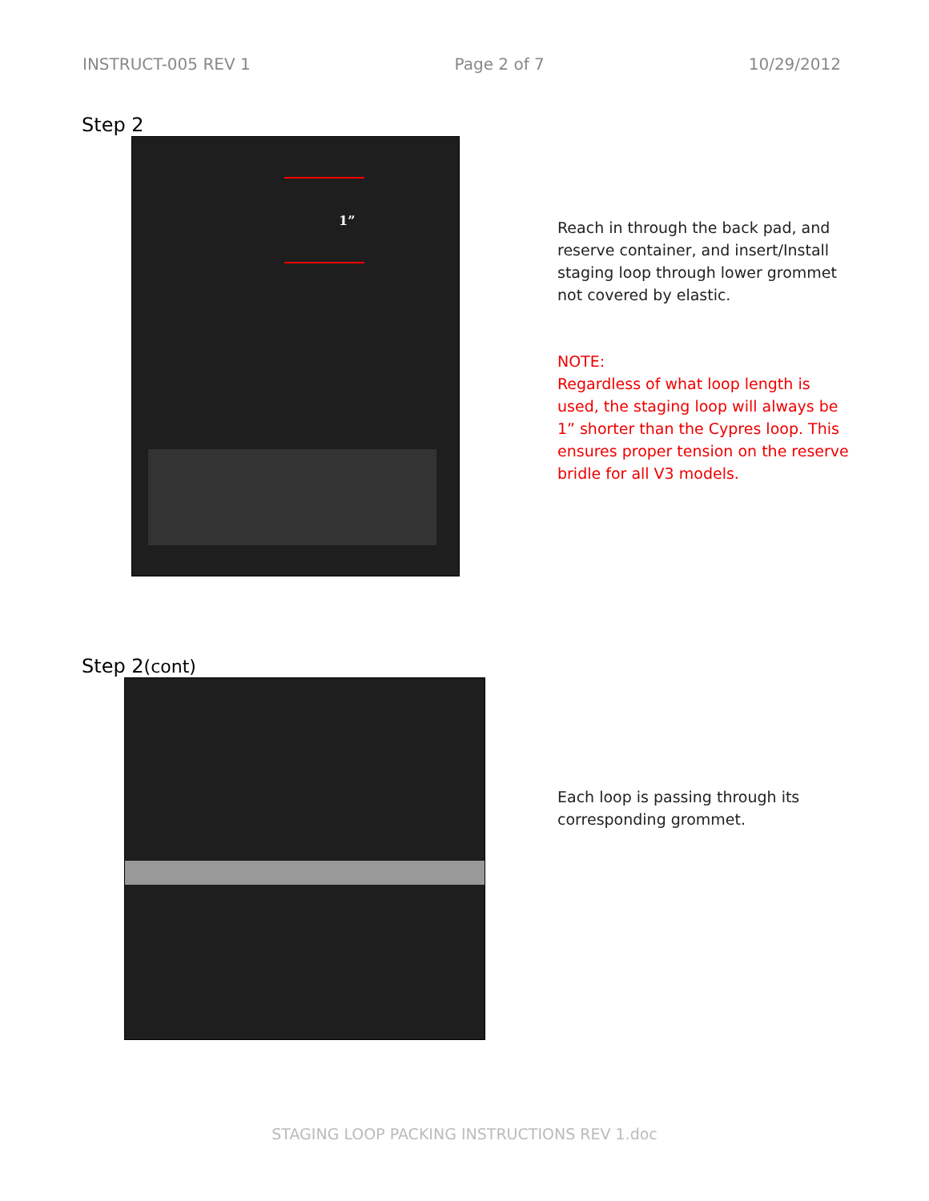INSTRUCT-005 REV 1 Page 2 of 7 10/29/2012
Step 2
1”
Reach in through the back pad, and reserve container, and insert/Install staging loop through lower grommet not covered by elastic.
NOTE:
Regardless of what loop length is used, the staging loop will always be 1” shorter than the Cypres loop. This ensures proper tension on the reserve bridle for all V3 models.
Step 2(cont)
Each loop is passing through its corresponding grommet.
STAGING LOOP PACKING INSTRUCTIONS REV 1.doc